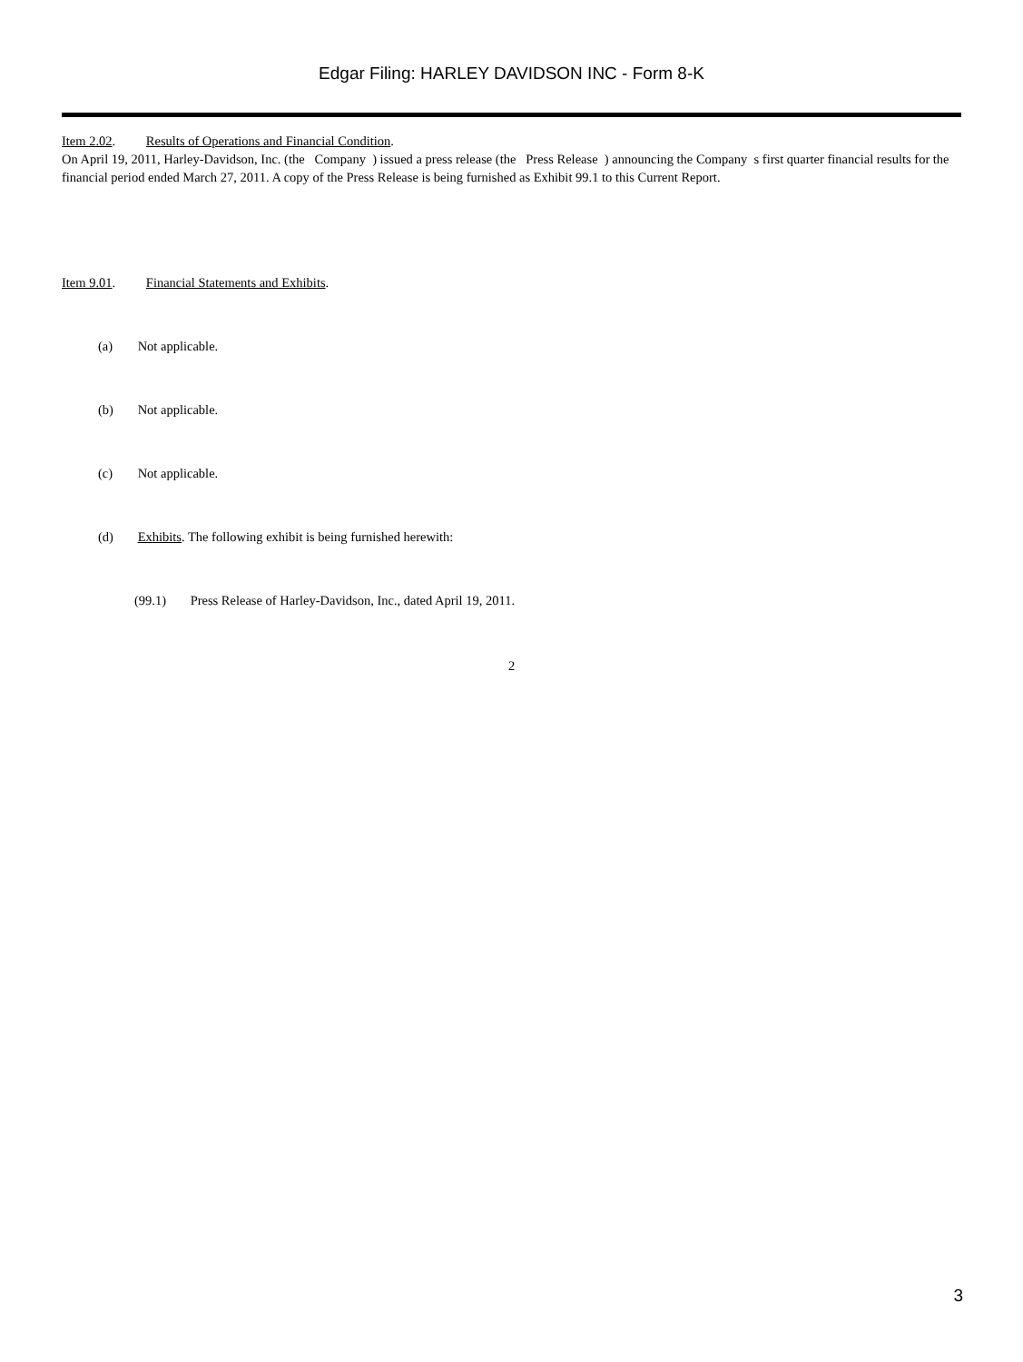Edgar Filing: HARLEY DAVIDSON INC - Form 8-K
Item 2.02. Results of Operations and Financial Condition.
On April 19, 2011, Harley-Davidson, Inc. (the Company ) issued a press release (the Press Release ) announcing the Company s first quarter financial results for the financial period ended March 27, 2011. A copy of the Press Release is being furnished as Exhibit 99.1 to this Current Report.
Item 9.01. Financial Statements and Exhibits.
(a) Not applicable.
(b) Not applicable.
(c) Not applicable.
(d) Exhibits. The following exhibit is being furnished herewith:
(99.1) Press Release of Harley-Davidson, Inc., dated April 19, 2011.
2
3